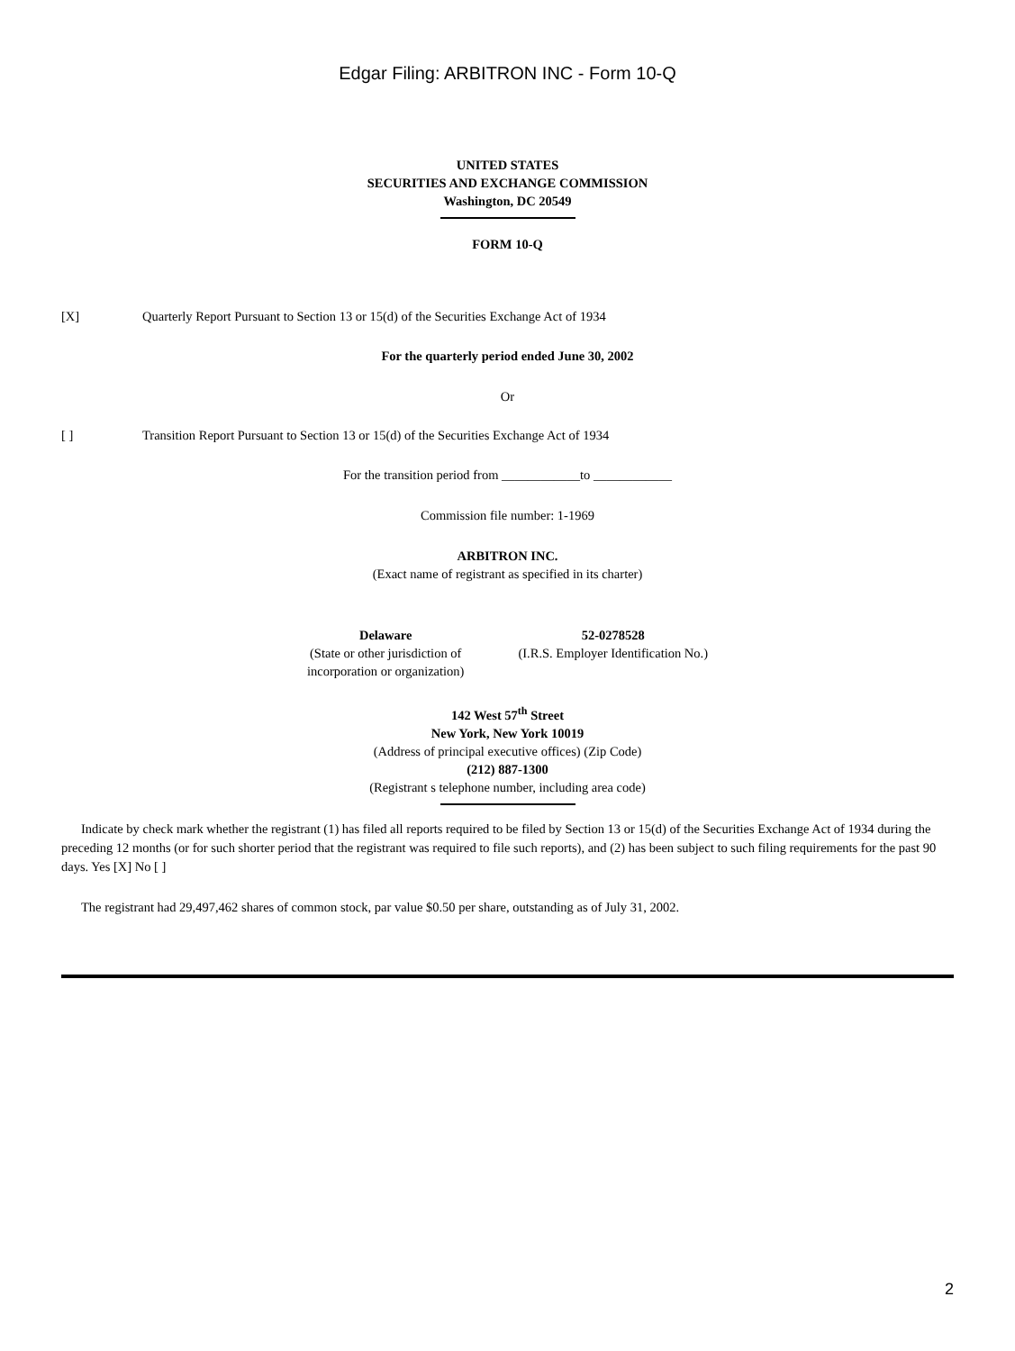Edgar Filing: ARBITRON INC - Form 10-Q
UNITED STATES
SECURITIES AND EXCHANGE COMMISSION
Washington, DC 20549
FORM 10-Q
[X] Quarterly Report Pursuant to Section 13 or 15(d) of the Securities Exchange Act of 1934
For the quarterly period ended June 30, 2002
Or
[ ] Transition Report Pursuant to Section 13 or 15(d) of the Securities Exchange Act of 1934
For the transition period from ____________to ____________
Commission file number: 1-1969
ARBITRON INC.
(Exact name of registrant as specified in its charter)
Delaware
(State or other jurisdiction of
incorporation or organization)
52-0278528
(I.R.S. Employer Identification No.)
142 West 57<sup>th</sup> Street
New York, New York 10019
(Address of principal executive offices) (Zip Code)
(212) 887-1300
(Registrant s telephone number, including area code)
Indicate by check mark whether the registrant (1) has filed all reports required to be filed by Section 13 or 15(d) of the Securities Exchange Act of 1934 during the preceding 12 months (or for such shorter period that the registrant was required to file such reports), and (2) has been subject to such filing requirements for the past 90 days. Yes [X] No [ ]
The registrant had 29,497,462 shares of common stock, par value $0.50 per share, outstanding as of July 31, 2002.
2